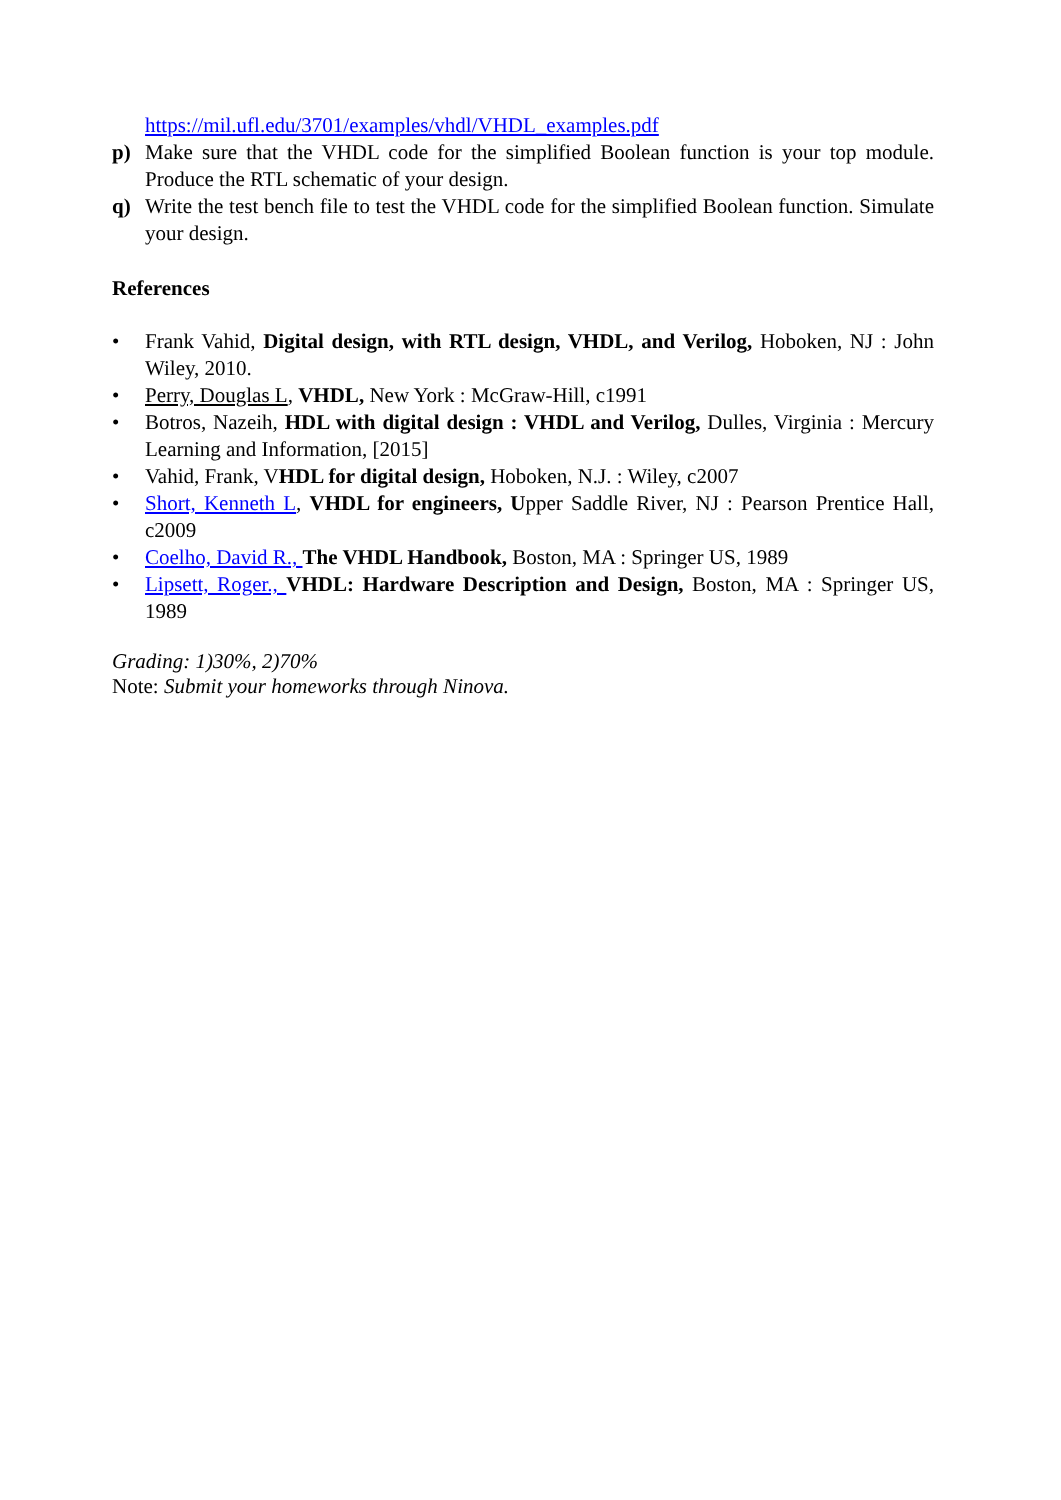https://mil.ufl.edu/3701/examples/vhdl/VHDL_examples.pdf
p) Make sure that the VHDL code for the simplified Boolean function is your top module. Produce the RTL schematic of your design.
q) Write the test bench file to test the VHDL code for the simplified Boolean function. Simulate your design.
References
• Frank Vahid, Digital design, with RTL design, VHDL, and Verilog, Hoboken, NJ : John Wiley, 2010.
• Perry, Douglas L, VHDL, New York : McGraw-Hill, c1991
• Botros, Nazeih, HDL with digital design : VHDL and Verilog, Dulles, Virginia : Mercury Learning and Information, [2015]
• Vahid, Frank, VHDL for digital design, Hoboken, N.J. : Wiley, c2007
• Short, Kenneth L, VHDL for engineers, Upper Saddle River, NJ : Pearson Prentice Hall, c2009
• Coelho, David R., The VHDL Handbook, Boston, MA : Springer US, 1989
• Lipsett, Roger., VHDL: Hardware Description and Design, Boston, MA : Springer US, 1989
Grading: 1)30%, 2)70%
Note: Submit your homeworks through Ninova.